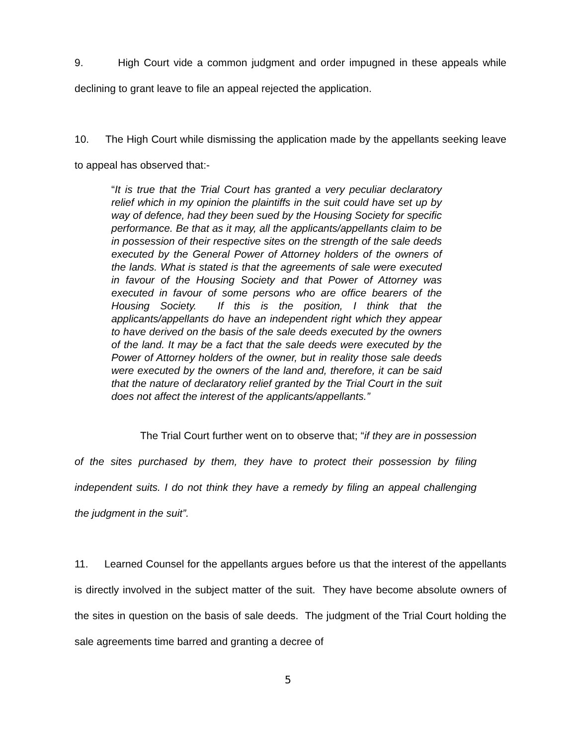9. High Court vide a common judgment and order impugned in these appeals while declining to grant leave to file an appeal rejected the application.
10. The High Court while dismissing the application made by the appellants seeking leave to appeal has observed that:-
“It is true that the Trial Court has granted a very peculiar declaratory relief which in my opinion the plaintiffs in the suit could have set up by way of defence, had they been sued by the Housing Society for specific performance. Be that as it may, all the applicants/appellants claim to be in possession of their respective sites on the strength of the sale deeds executed by the General Power of Attorney holders of the owners of the lands. What is stated is that the agreements of sale were executed in favour of the Housing Society and that Power of Attorney was executed in favour of some persons who are office bearers of the Housing Society. If this is the position, I think that the applicants/appellants do have an independent right which they appear to have derived on the basis of the sale deeds executed by the owners of the land. It may be a fact that the sale deeds were executed by the Power of Attorney holders of the owner, but in reality those sale deeds were executed by the owners of the land and, therefore, it can be said that the nature of declaratory relief granted by the Trial Court in the suit does not affect the interest of the applicants/appellants.”
The Trial Court further went on to observe that; “if they are in possession of the sites purchased by them, they have to protect their possession by filing independent suits. I do not think they have a remedy by filing an appeal challenging the judgment in the suit”.
11. Learned Counsel for the appellants argues before us that the interest of the appellants is directly involved in the subject matter of the suit. They have become absolute owners of the sites in question on the basis of sale deeds. The judgment of the Trial Court holding the sale agreements time barred and granting a decree of
5